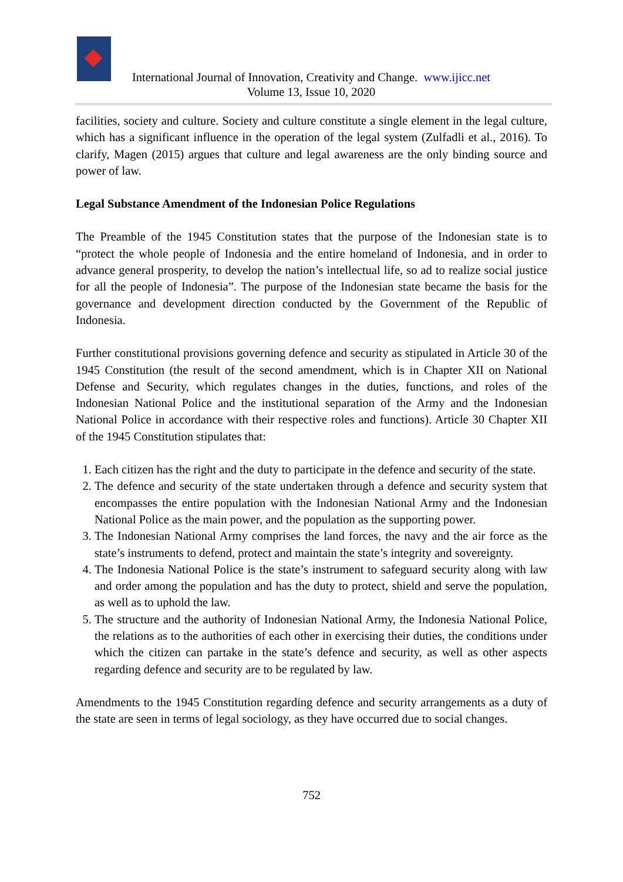International Journal of Innovation, Creativity and Change. www.ijicc.net
Volume 13, Issue 10, 2020
facilities, society and culture. Society and culture constitute a single element in the legal culture, which has a significant influence in the operation of the legal system (Zulfadli et al., 2016). To clarify, Magen (2015) argues that culture and legal awareness are the only binding source and power of law.
Legal Substance Amendment of the Indonesian Police Regulations
The Preamble of the 1945 Constitution states that the purpose of the Indonesian state is to “protect the whole people of Indonesia and the entire homeland of Indonesia, and in order to advance general prosperity, to develop the nation’s intellectual life, so ad to realize social justice for all the people of Indonesia”. The purpose of the Indonesian state became the basis for the governance and development direction conducted by the Government of the Republic of Indonesia.
Further constitutional provisions governing defence and security as stipulated in Article 30 of the 1945 Constitution (the result of the second amendment, which is in Chapter XII on National Defense and Security, which regulates changes in the duties, functions, and roles of the Indonesian National Police and the institutional separation of the Army and the Indonesian National Police in accordance with their respective roles and functions). Article 30 Chapter XII of the 1945 Constitution stipulates that:
1. Each citizen has the right and the duty to participate in the defence and security of the state.
2. The defence and security of the state undertaken through a defence and security system that encompasses the entire population with the Indonesian National Army and the Indonesian National Police as the main power, and the population as the supporting power.
3. The Indonesian National Army comprises the land forces, the navy and the air force as the state’s instruments to defend, protect and maintain the state’s integrity and sovereignty.
4. The Indonesia National Police is the state’s instrument to safeguard security along with law and order among the population and has the duty to protect, shield and serve the population, as well as to uphold the law.
5. The structure and the authority of Indonesian National Army, the Indonesia National Police, the relations as to the authorities of each other in exercising their duties, the conditions under which the citizen can partake in the state’s defence and security, as well as other aspects regarding defence and security are to be regulated by law.
Amendments to the 1945 Constitution regarding defence and security arrangements as a duty of the state are seen in terms of legal sociology, as they have occurred due to social changes.
752